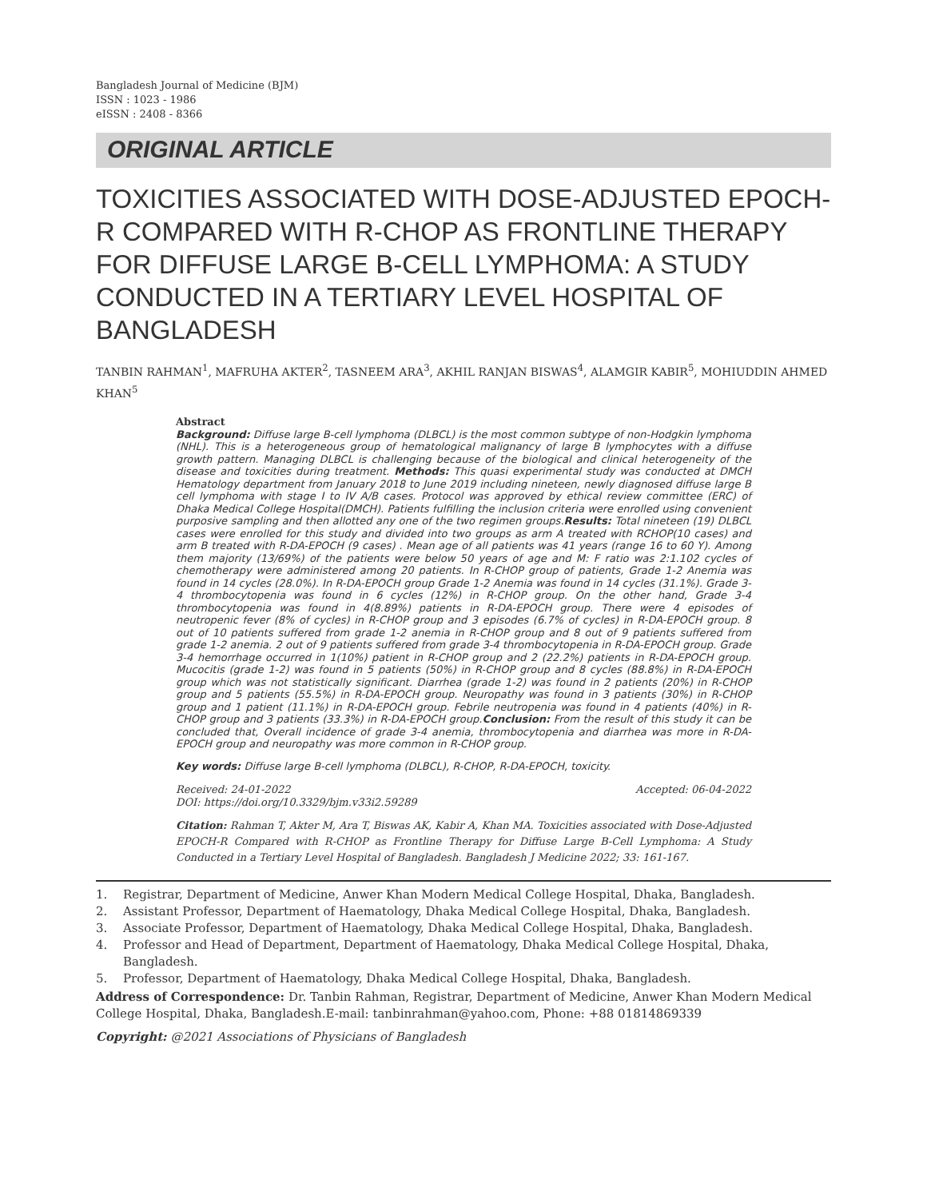Bangladesh Journal of Medicine (BJM)
ISSN : 1023 - 1986
eISSN : 2408 - 8366
ORIGINAL ARTICLE
TOXICITIES ASSOCIATED WITH DOSE-ADJUSTED EPOCH-R COMPARED WITH R-CHOP AS FRONTLINE THERAPY FOR DIFFUSE LARGE B-CELL LYMPHOMA: A STUDY CONDUCTED IN A TERTIARY LEVEL HOSPITAL OF BANGLADESH
TANBIN RAHMAN<sup>1</sup>, MAFRUHA AKTER<sup>2</sup>, TASNEEM ARA<sup>3</sup>, AKHIL RANJAN BISWAS<sup>4</sup>, ALAMGIR KABIR<sup>5</sup>, MOHIUDDIN AHMED KHAN<sup>5</sup>
Abstract
Background: Diffuse large B-cell lymphoma (DLBCL) is the most common subtype of non-Hodgkin lymphoma (NHL). This is a heterogeneous group of hematological malignancy of large B lymphocytes with a diffuse growth pattern. Managing DLBCL is challenging because of the biological and clinical heterogeneity of the disease and toxicities during treatment. Methods: This quasi experimental study was conducted at DMCH Hematology department from January 2018 to June 2019 including nineteen, newly diagnosed diffuse large B cell lymphoma with stage I to IV A/B cases. Protocol was approved by ethical review committee (ERC) of Dhaka Medical College Hospital(DMCH). Patients fulfilling the inclusion criteria were enrolled using convenient purposive sampling and then allotted any one of the two regimen groups.Results: Total nineteen (19) DLBCL cases were enrolled for this study and divided into two groups as arm A treated with RCHOP(10 cases) and arm B treated with R-DA-EPOCH (9 cases) . Mean age of all patients was 41 years (range 16 to 60 Y). Among them majority (13/69%) of the patients were below 50 years of age and M: F ratio was 2:1.102 cycles of chemotherapy were administered among 20 patients. In R-CHOP group of patients, Grade 1-2 Anemia was found in 14 cycles (28.0%). In R-DA-EPOCH group Grade 1-2 Anemia was found in 14 cycles (31.1%). Grade 3-4 thrombocytopenia was found in 6 cycles (12%) in R-CHOP group. On the other hand, Grade 3-4 thrombocytopenia was found in 4(8.89%) patients in R-DA-EPOCH group. There were 4 episodes of neutropenic fever (8% of cycles) in R-CHOP group and 3 episodes (6.7% of cycles) in R-DA-EPOCH group. 8 out of 10 patients suffered from grade 1-2 anemia in R-CHOP group and 8 out of 9 patients suffered from grade 1-2 anemia. 2 out of 9 patients suffered from grade 3-4 thrombocytopenia in R-DA-EPOCH group. Grade 3-4 hemorrhage occurred in 1(10%) patient in R-CHOP group and 2 (22.2%) patients in R-DA-EPOCH group. Mucocitis (grade 1-2) was found in 5 patients (50%) in R-CHOP group and 8 cycles (88.8%) in R-DA-EPOCH group which was not statistically significant. Diarrhea (grade 1-2) was found in 2 patients (20%) in R-CHOP group and 5 patients (55.5%) in R-DA-EPOCH group. Neuropathy was found in 3 patients (30%) in R-CHOP group and 1 patient (11.1%) in R-DA-EPOCH group. Febrile neutropenia was found in 4 patients (40%) in R-CHOP group and 3 patients (33.3%) in R-DA-EPOCH group.Conclusion: From the result of this study it can be concluded that, Overall incidence of grade 3-4 anemia, thrombocytopenia and diarrhea was more in R-DA- EPOCH group and neuropathy was more common in R-CHOP group.
Key words: Diffuse large B-cell lymphoma (DLBCL), R-CHOP, R-DA-EPOCH, toxicity.
Received: 24-01-2022 Accepted: 06-04-2022
DOI: https://doi.org/10.3329/bjm.v33i2.59289
Citation: Rahman T, Akter M, Ara T, Biswas AK, Kabir A, Khan MA. Toxicities associated with Dose-Adjusted EPOCH-R Compared with R-CHOP as Frontline Therapy for Diffuse Large B-Cell Lymphoma: A Study Conducted in a Tertiary Level Hospital of Bangladesh. Bangladesh J Medicine 2022; 33: 161-167.
1. Registrar, Department of Medicine, Anwer Khan Modern Medical College Hospital, Dhaka, Bangladesh.
2. Assistant Professor, Department of Haematology, Dhaka Medical College Hospital, Dhaka, Bangladesh.
3. Associate Professor, Department of Haematology, Dhaka Medical College Hospital, Dhaka, Bangladesh.
4. Professor and Head of Department, Department of Haematology, Dhaka Medical College Hospital, Dhaka, Bangladesh.
5. Professor, Department of Haematology, Dhaka Medical College Hospital, Dhaka, Bangladesh.
Address of Correspondence: Dr. Tanbin Rahman, Registrar, Department of Medicine, Anwer Khan Modern Medical College Hospital, Dhaka, Bangladesh.E-mail: tanbinrahman@yahoo.com, Phone: +88 01814869339
Copyright: @2021 Associations of Physicians of Bangladesh